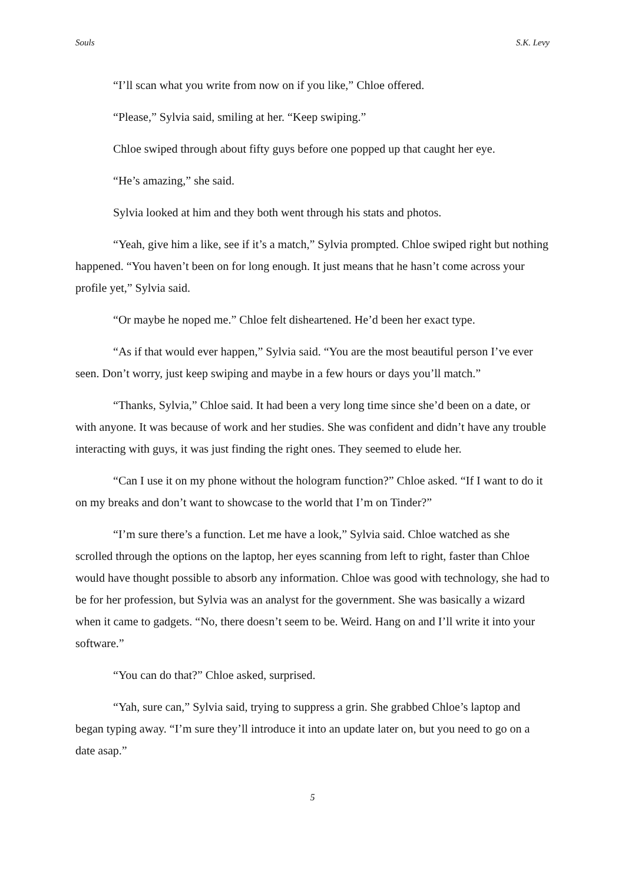Souls S.K. Levy
“I’ll scan what you write from now on if you like,” Chloe offered.
“Please,” Sylvia said, smiling at her. “Keep swiping.”
Chloe swiped through about fifty guys before one popped up that caught her eye.
“He’s amazing,” she said.
Sylvia looked at him and they both went through his stats and photos.
“Yeah, give him a like, see if it’s a match,” Sylvia prompted. Chloe swiped right but nothing happened. “You haven’t been on for long enough. It just means that he hasn’t come across your profile yet,” Sylvia said.
“Or maybe he noped me.” Chloe felt disheartened. He’d been her exact type.
“As if that would ever happen,” Sylvia said. “You are the most beautiful person I’ve ever seen. Don’t worry, just keep swiping and maybe in a few hours or days you’ll match.”
“Thanks, Sylvia,” Chloe said. It had been a very long time since she’d been on a date, or with anyone. It was because of work and her studies. She was confident and didn’t have any trouble interacting with guys, it was just finding the right ones. They seemed to elude her.
“Can I use it on my phone without the hologram function?” Chloe asked. “If I want to do it on my breaks and don’t want to showcase to the world that I’m on Tinder?”
“I’m sure there’s a function. Let me have a look,” Sylvia said. Chloe watched as she scrolled through the options on the laptop, her eyes scanning from left to right, faster than Chloe would have thought possible to absorb any information. Chloe was good with technology, she had to be for her profession, but Sylvia was an analyst for the government. She was basically a wizard when it came to gadgets. “No, there doesn’t seem to be. Weird. Hang on and I’ll write it into your software.”
“You can do that?” Chloe asked, surprised.
“Yah, sure can,” Sylvia said, trying to suppress a grin. She grabbed Chloe’s laptop and began typing away. “I’m sure they’ll introduce it into an update later on, but you need to go on a date asap.”
5